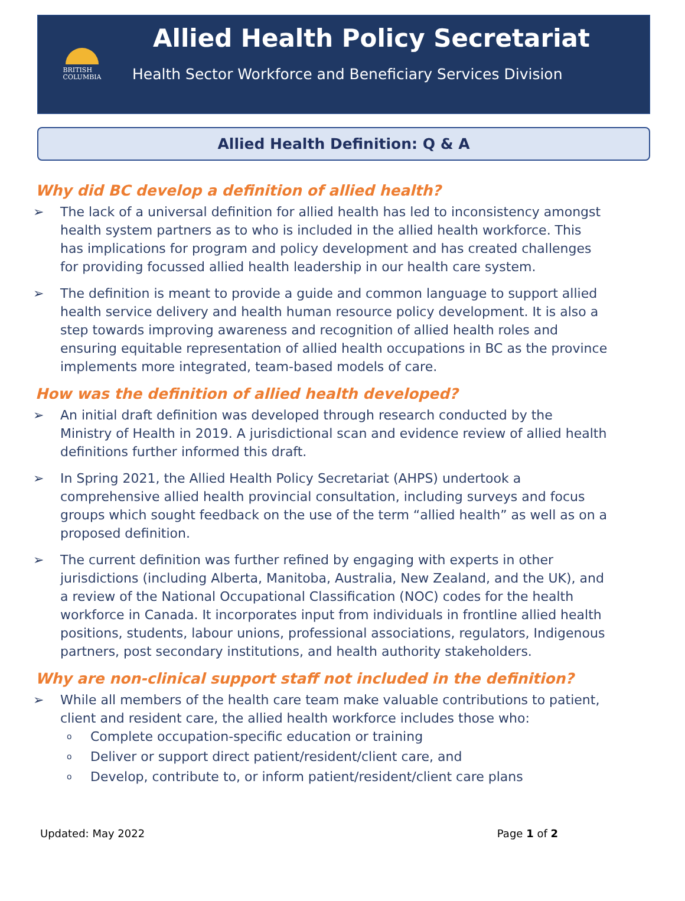BRITISH
COLUMBIA
Allied Health Policy Secretariat
Health Sector Workforce and Beneficiary Services Division
Allied Health Definition: Q & A
Why did BC develop a definition of allied health?
The lack of a universal definition for allied health has led to inconsistency amongst health system partners as to who is included in the allied health workforce. This has implications for program and policy development and has created challenges for providing focussed allied health leadership in our health care system.
The definition is meant to provide a guide and common language to support allied health service delivery and health human resource policy development. It is also a step towards improving awareness and recognition of allied health roles and ensuring equitable representation of allied health occupations in BC as the province implements more integrated, team-based models of care.
How was the definition of allied health developed?
An initial draft definition was developed through research conducted by the Ministry of Health in 2019. A jurisdictional scan and evidence review of allied health definitions further informed this draft.
In Spring 2021, the Allied Health Policy Secretariat (AHPS) undertook a comprehensive allied health provincial consultation, including surveys and focus groups which sought feedback on the use of the term “allied health” as well as on a proposed definition.
The current definition was further refined by engaging with experts in other jurisdictions (including Alberta, Manitoba, Australia, New Zealand, and the UK), and a review of the National Occupational Classification (NOC) codes for the health workforce in Canada. It incorporates input from individuals in frontline allied health positions, students, labour unions, professional associations, regulators, Indigenous partners, post secondary institutions, and health authority stakeholders.
Why are non-clinical support staff not included in the definition?
While all members of the health care team make valuable contributions to patient, client and resident care, the allied health workforce includes those who:
o Complete occupation-specific education or training
o Deliver or support direct patient/resident/client care, and
o Develop, contribute to, or inform patient/resident/client care plans
Updated: May 2022 Page 1 of 2